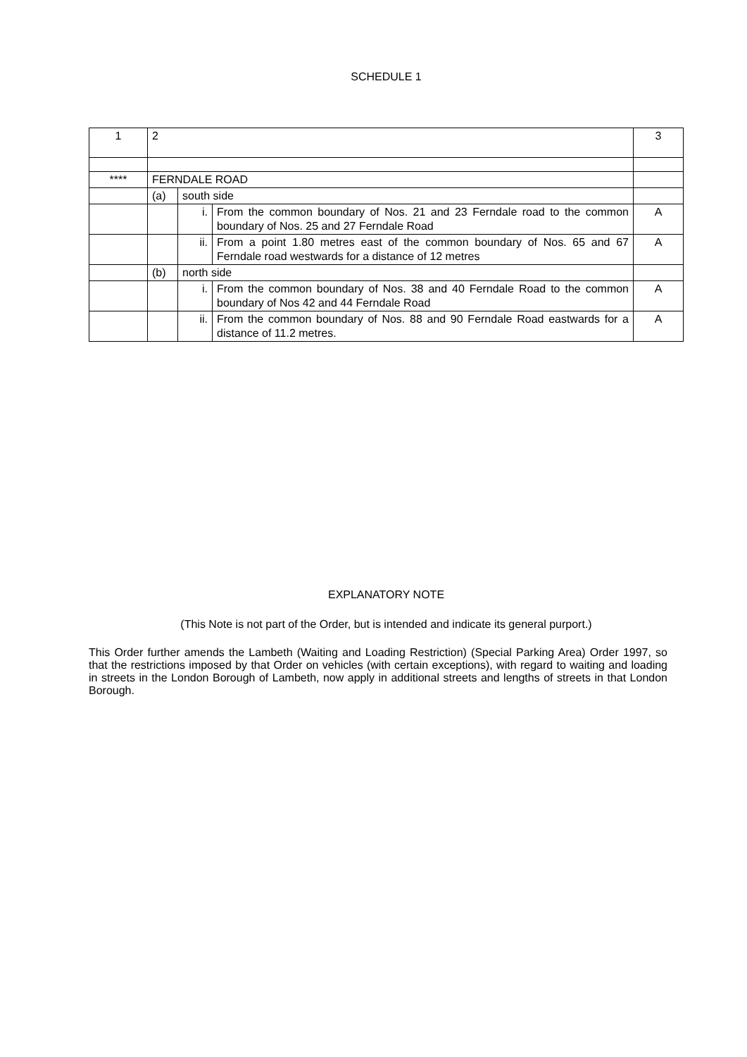SCHEDULE 1
| 1 | 2 | | | 3 |
| **** | FERNDALE ROAD | | | |
| | (a) | south side | | |
| | | i. | From the common boundary of Nos. 21 and 23 Ferndale road to the common boundary of Nos. 25 and 27 Ferndale Road | A |
| | | ii. | From a point 1.80 metres east of the common boundary of Nos. 65 and 67 Ferndale road westwards for a distance of 12 metres | A |
| | (b) | north side | | |
| | | i. | From the common boundary of Nos. 38 and 40 Ferndale Road to the common boundary of Nos 42 and 44 Ferndale Road | A |
| | | ii. | From the common boundary of Nos. 88 and 90 Ferndale Road eastwards for a distance of 11.2 metres. | A |
EXPLANATORY NOTE
(This Note is not part of the Order, but is intended and indicate its general purport.)
This Order further amends the Lambeth (Waiting and Loading Restriction) (Special Parking Area) Order 1997, so that the restrictions imposed by that Order on vehicles (with certain exceptions), with regard to waiting and loading in streets in the London Borough of Lambeth, now apply in additional streets and lengths of streets in that London Borough.